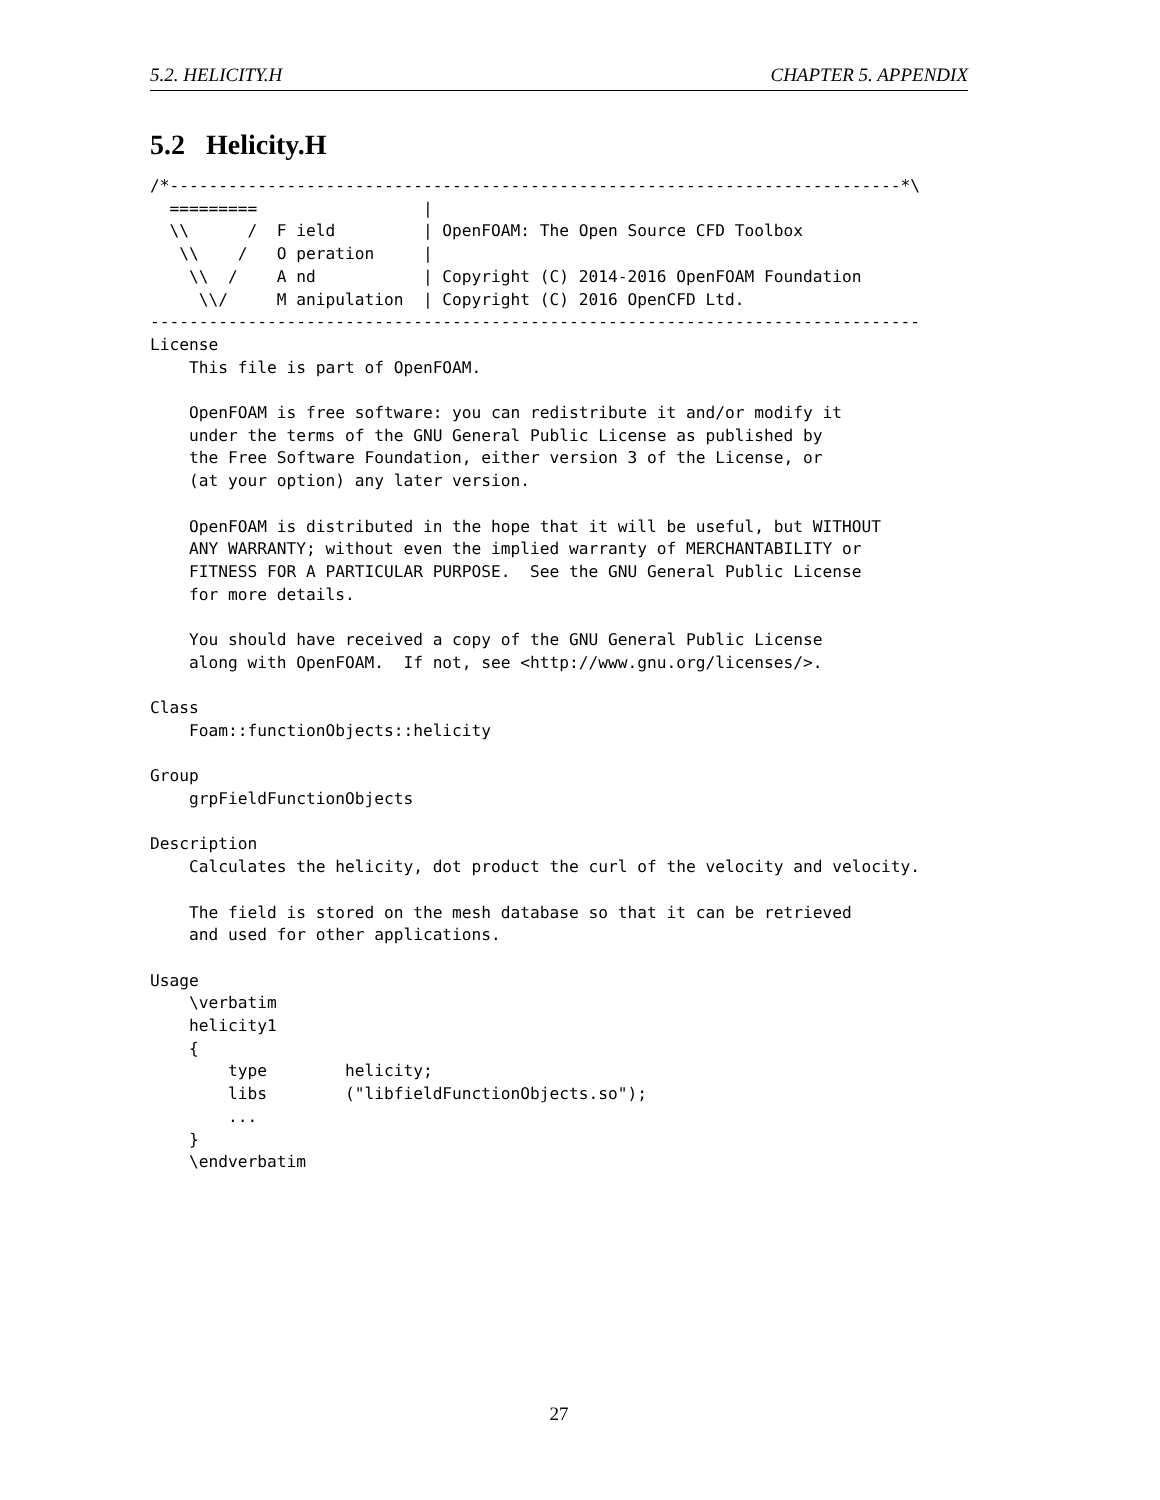5.2. HELICITY.H CHAPTER 5. APPENDIX
5.2 Helicity.H
/*---------------------------------------------------------------------------*\
  =========                 |
  \\      /  F ield         | OpenFOAM: The Open Source CFD Toolbox
   \\    /   O peration     |
    \\  /    A nd           | Copyright (C) 2014-2016 OpenFOAM Foundation
     \\/     M anipulation  | Copyright (C) 2016 OpenCFD Ltd.
-------------------------------------------------------------------------------
License
    This file is part of OpenFOAM.

    OpenFOAM is free software: you can redistribute it and/or modify it
    under the terms of the GNU General Public License as published by
    the Free Software Foundation, either version 3 of the License, or
    (at your option) any later version.

    OpenFOAM is distributed in the hope that it will be useful, but WITHOUT
    ANY WARRANTY; without even the implied warranty of MERCHANTABILITY or
    FITNESS FOR A PARTICULAR PURPOSE.  See the GNU General Public License
    for more details.

    You should have received a copy of the GNU General Public License
    along with OpenFOAM.  If not, see <http://www.gnu.org/licenses/>.

Class
    Foam::functionObjects::helicity

Group
    grpFieldFunctionObjects

Description
    Calculates the helicity, dot product the curl of the velocity and velocity.

    The field is stored on the mesh database so that it can be retrieved
    and used for other applications.

Usage
    \verbatim
    helicity1
    {
        type        helicity;
        libs        ("libfieldFunctionObjects.so");
        ...
    }
    \endverbatim
27